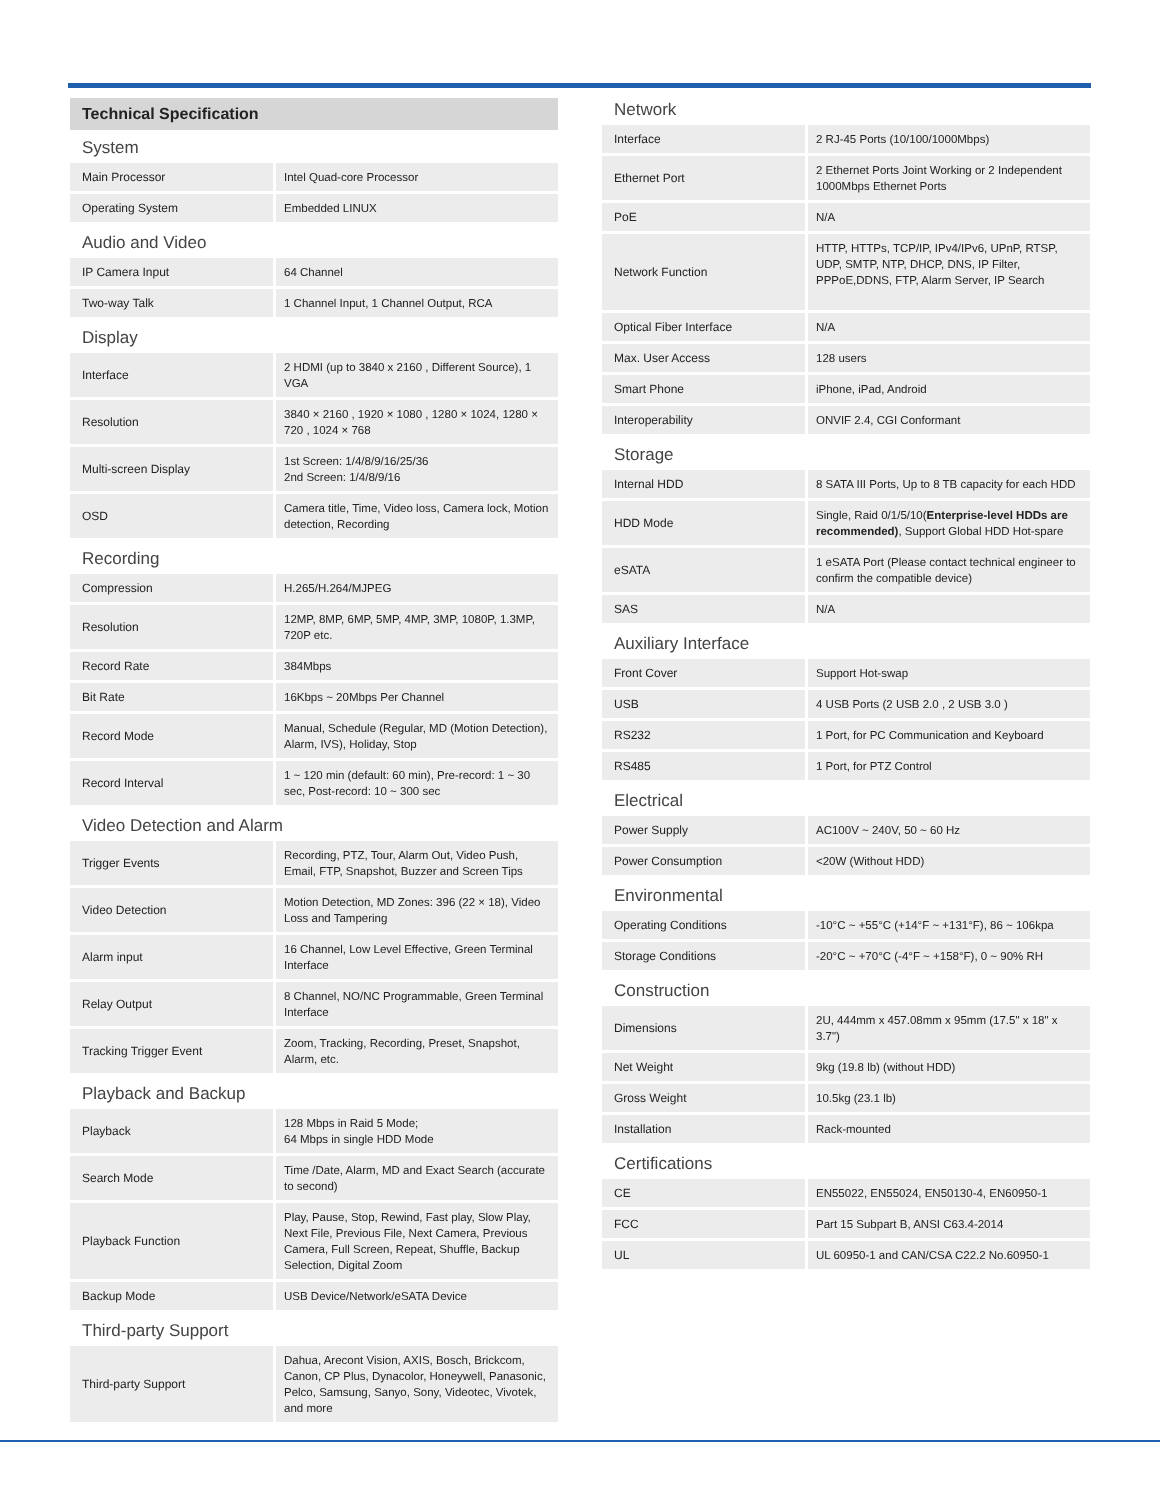Technical Specification
System
| Main Processor | Intel Quad-core Processor |
| Operating System | Embedded LINUX |
Audio and Video
| IP Camera Input | 64 Channel |
| Two-way Talk | 1 Channel Input, 1 Channel Output, RCA |
Display
| Interface | 2 HDMI (up to 3840 x 2160 , Different Source), 1 VGA |
| Resolution | 3840 × 2160 , 1920 × 1080 , 1280 × 1024, 1280 × 720 , 1024 × 768 |
| Multi-screen Display | 1st Screen: 1/4/8/9/16/25/36 2nd Screen: 1/4/8/9/16 |
| OSD | Camera title, Time, Video loss, Camera lock, Motion detection, Recording |
Recording
| Compression | H.265/H.264/MJPEG |
| Resolution | 12MP, 8MP, 6MP, 5MP, 4MP, 3MP, 1080P, 1.3MP, 720P etc. |
| Record Rate | 384Mbps |
| Bit Rate | 16Kbps ~ 20Mbps Per Channel |
| Record Mode | Manual, Schedule (Regular, MD (Motion Detection), Alarm, IVS), Holiday, Stop |
| Record Interval | 1 ~ 120 min (default: 60 min), Pre-record: 1 ~ 30 sec, Post-record: 10 ~ 300 sec |
Video Detection and Alarm
| Trigger Events | Recording, PTZ, Tour, Alarm Out, Video Push, Email, FTP, Snapshot, Buzzer and Screen Tips |
| Video Detection | Motion Detection, MD Zones: 396 (22 × 18), Video Loss and Tampering |
| Alarm input | 16 Channel, Low Level Effective, Green Terminal Interface |
| Relay Output | 8 Channel, NO/NC Programmable, Green Terminal Interface |
| Tracking Trigger Event | Zoom, Tracking, Recording, Preset, Snapshot, Alarm, etc. |
Playback and Backup
| Playback | 128 Mbps in Raid 5 Mode; 64 Mbps in single HDD Mode |
| Search Mode | Time /Date, Alarm, MD and Exact Search (accurate to second) |
| Playback Function | Play, Pause, Stop, Rewind, Fast play, Slow Play, Next File, Previous File, Next Camera, Previous Camera, Full Screen, Repeat, Shuffle, Backup Selection, Digital Zoom |
| Backup Mode | USB Device/Network/eSATA Device |
Third-party Support
| Third-party Support | Dahua, Arecont Vision, AXIS, Bosch, Brickcom, Canon, CP Plus, Dynacolor, Honeywell, Panasonic, Pelco, Samsung, Sanyo, Sony, Videotec, Vivotek, and more |
Network
| Interface | 2 RJ-45 Ports (10/100/1000Mbps) |
| Ethernet Port | 2 Ethernet Ports Joint Working or 2 Independent 1000Mbps Ethernet Ports |
| PoE | N/A |
| Network Function | HTTP, HTTPs, TCP/IP, IPv4/IPv6, UPnP, RTSP, UDP, SMTP, NTP, DHCP, DNS, IP Filter, PPPoE,DDNS, FTP, Alarm Server, IP Search |
| Optical Fiber Interface | N/A |
| Max. User Access | 128 users |
| Smart Phone | iPhone, iPad, Android |
| Interoperability | ONVIF 2.4, CGI Conformant |
Storage
| Internal HDD | 8 SATA III Ports, Up to 8 TB capacity for each HDD |
| HDD Mode | Single, Raid 0/1/5/10( Enterprise-level HDDs are recommended) , Support Global HDD Hot-spare |
| eSATA | 1 eSATA Port (Please contact technical engineer to confirm the compatible device) |
| SAS | N/A |
Auxiliary Interface
| Front Cover | Support Hot-swap |
| USB | 4 USB Ports (2 USB 2.0 , 2 USB 3.0 ) |
| RS232 | 1 Port, for PC Communication and Keyboard |
| RS485 | 1 Port, for PTZ Control |
Electrical
| Power Supply | AC100V ~ 240V, 50 ~ 60 Hz |
| Power Consumption | <20W (Without HDD) |
Environmental
| Operating Conditions | -10°C ~ +55°C (+14°F ~ +131°F), 86 ~ 106kpa |
| Storage Conditions | -20°C ~ +70°C (-4°F ~ +158°F), 0 ~ 90% RH |
Construction
| Dimensions | 2U, 444mm x 457.08mm x 95mm (17.5" x 18" x 3.7") |
| Net Weight | 9kg (19.8 lb) (without HDD) |
| Gross Weight | 10.5kg (23.1 lb) |
| Installation | Rack-mounted |
Certifications
| CE | EN55022, EN55024, EN50130-4, EN60950-1 |
| FCC | Part 15 Subpart B, ANSI C63.4-2014 |
| UL | UL 60950-1 and CAN/CSA C22.2 No.60950-1 |